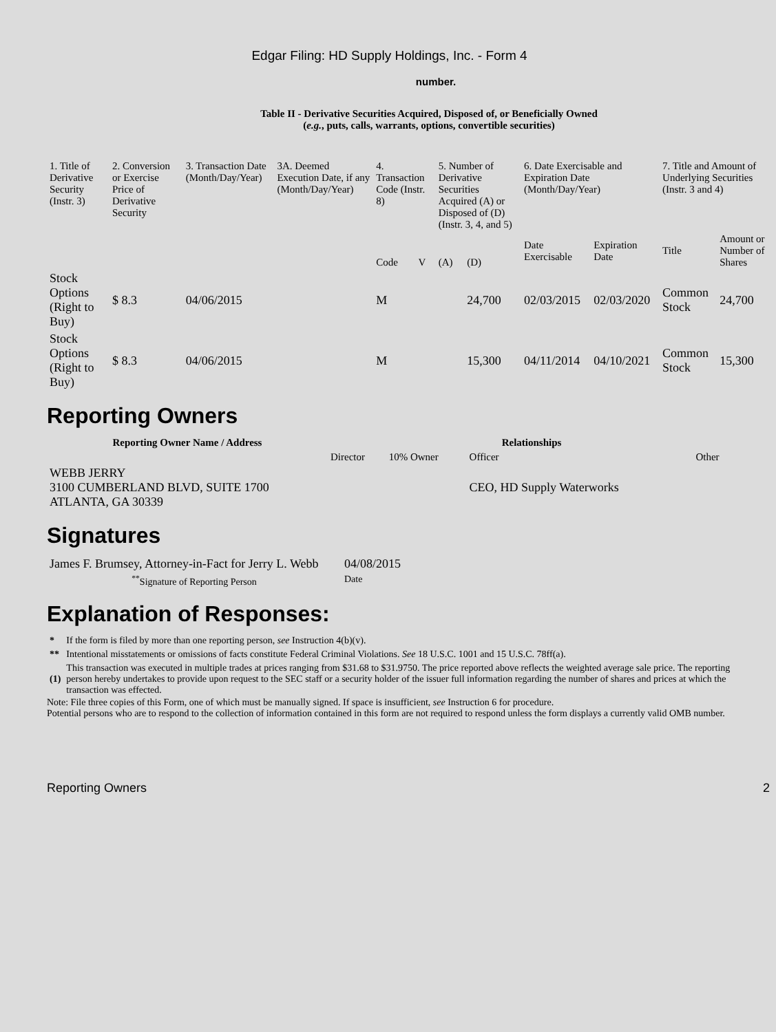Edgar Filing: HD Supply Holdings, Inc. - Form 4
number.
Table II - Derivative Securities Acquired, Disposed of, or Beneficially Owned
(e.g., puts, calls, warrants, options, convertible securities)
| 1. Title of Derivative Security (Instr. 3) | 2. Conversion or Exercise Price of Derivative Security | 3. Transaction Date (Month/Day/Year) | 3A. Deemed Execution Date, if any (Month/Day/Year) | 4. Transaction Code (Instr. 8) | | 5. Number of Derivative Securities Acquired (A) or Disposed of (D) (Instr. 3, 4, and 5) | | 6. Date Exercisable and Expiration Date (Month/Day/Year) | | 7. Title and Amount of Underlying Securities (Instr. 3 and 4) | |
| --- | --- | --- | --- | --- | --- | --- | --- | --- | --- | --- | --- |
| | | | | Code | V | (A) | (D) | Date Exercisable | Expiration Date | Title | Amount or Number of Shares |
| Stock Options (Right to Buy) | $ 8.3 | 04/06/2015 | | M | | | 24,700 | 02/03/2015 | 02/03/2020 | Common Stock | 24,700 |
| Stock Options (Right to Buy) | $ 8.3 | 04/06/2015 | | M | | | 15,300 | 04/11/2014 | 04/10/2021 | Common Stock | 15,300 |
Reporting Owners
| Reporting Owner Name / Address | Relationships | | | |
| --- | --- | --- | --- | --- |
| | Director | 10% Owner | Officer | Other |
| WEBB JERRY 3100 CUMBERLAND BLVD, SUITE 1700 ATLANTA, GA 30339 | | | CEO, HD Supply Waterworks | |
Signatures
| James F. Brumsey, Attorney-in-Fact for Jerry L. Webb | 04/08/2015 |
| <sup>**</sup> Signature of Reporting Person | Date |
Explanation of Responses:
| * | If the form is filed by more than one reporting person, see Instruction 4(b)(v). |
| ** | Intentional misstatements or omissions of facts constitute Federal Criminal Violations. See 18 U.S.C. 1001 and 15 U.S.C. 78ff(a). |
| (1) | This transaction was executed in multiple trades at prices ranging from $31.68 to $31.9750. The price reported above reflects the weighted average sale price. The reporting person hereby undertakes to provide upon request to the SEC staff or a security holder of the issuer full information regarding the number of shares and prices at which the transaction was effected. |
Note: File three copies of this Form, one of which must be manually signed. If space is insufficient, see Instruction 6 for procedure.
Potential persons who are to respond to the collection of information contained in this form are not required to respond unless the form displays a currently valid OMB number.
Reporting Owners 2